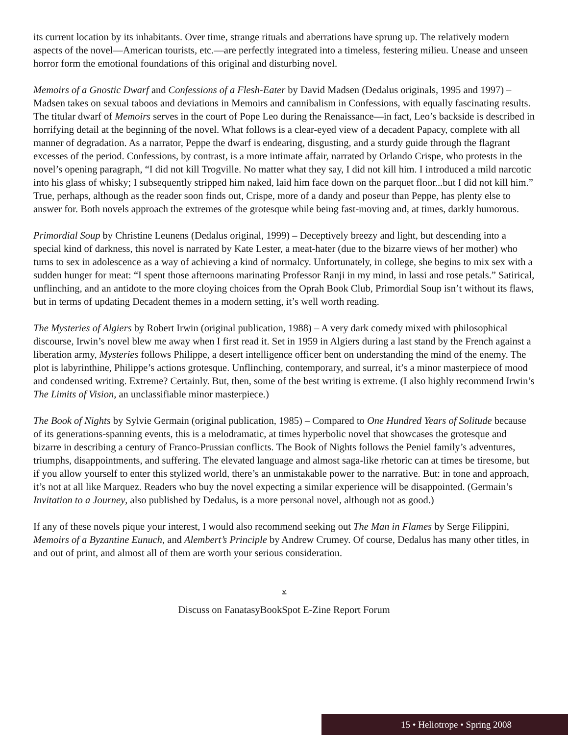its current location by its inhabitants. Over time, strange rituals and aberrations have sprung up. The relatively modern aspects of the novel—American tourists, etc.—are perfectly integrated into a timeless, festering milieu. Unease and unseen horror form the emotional foundations of this original and disturbing novel.
Memoirs of a Gnostic Dwarf and Confessions of a Flesh-Eater by David Madsen (Dedalus originals, 1995 and 1997) – Madsen takes on sexual taboos and deviations in Memoirs and cannibalism in Confessions, with equally fascinating results. The titular dwarf of Memoirs serves in the court of Pope Leo during the Renaissance—in fact, Leo’s backside is described in horrifying detail at the beginning of the novel. What follows is a clear-eyed view of a decadent Papacy, complete with all manner of degradation. As a narrator, Peppe the dwarf is endearing, disgusting, and a sturdy guide through the flagrant excesses of the period. Confessions, by contrast, is a more intimate affair, narrated by Orlando Crispe, who protests in the novel’s opening paragraph, “I did not kill Trogville. No matter what they say, I did not kill him. I introduced a mild narcotic into his glass of whisky; I subsequently stripped him naked, laid him face down on the parquet floor...but I did not kill him.” True, perhaps, although as the reader soon finds out, Crispe, more of a dandy and poseur than Peppe, has plenty else to answer for. Both novels approach the extremes of the grotesque while being fast-moving and, at times, darkly humorous.
Primordial Soup by Christine Leunens (Dedalus original, 1999) – Deceptively breezy and light, but descending into a special kind of darkness, this novel is narrated by Kate Lester, a meat-hater (due to the bizarre views of her mother) who turns to sex in adolescence as a way of achieving a kind of normalcy. Unfortunately, in college, she begins to mix sex with a sudden hunger for meat: “I spent those afternoons marinating Professor Ranji in my mind, in lassi and rose petals.” Satirical, unflinching, and an antidote to the more cloying choices from the Oprah Book Club, Primordial Soup isn’t without its flaws, but in terms of updating Decadent themes in a modern setting, it’s well worth reading.
The Mysteries of Algiers by Robert Irwin (original publication, 1988) – A very dark comedy mixed with philosophical discourse, Irwin’s novel blew me away when I first read it. Set in 1959 in Algiers during a last stand by the French against a liberation army, Mysteries follows Philippe, a desert intelligence officer bent on understanding the mind of the enemy. The plot is labyrinthine, Philippe’s actions grotesque. Unflinching, contemporary, and surreal, it’s a minor masterpiece of mood and condensed writing. Extreme? Certainly. But, then, some of the best writing is extreme. (I also highly recommend Irwin’s The Limits of Vision, an unclassifiable minor masterpiece.)
The Book of Nights by Sylvie Germain (original publication, 1985) – Compared to One Hundred Years of Solitude because of its generations-spanning events, this is a melodramatic, at times hyperbolic novel that showcases the grotesque and bizarre in describing a century of Franco-Prussian conflicts. The Book of Nights follows the Peniel family’s adventures, triumphs, disappointments, and suffering. The elevated language and almost saga-like rhetoric can at times be tiresome, but if you allow yourself to enter this stylized world, there’s an unmistakable power to the narrative. But: in tone and approach, it’s not at all like Marquez. Readers who buy the novel expecting a similar experience will be disappointed. (Germain’s Invitation to a Journey, also published by Dedalus, is a more personal novel, although not as good.)
If any of these novels pique your interest, I would also recommend seeking out The Man in Flames by Serge Filippini, Memoirs of a Byzantine Eunuch, and Alembert’s Principle by Andrew Crumey. Of course, Dedalus has many other titles, in and out of print, and almost all of them are worth your serious consideration.
⩡
Discuss on FanatasyBookSpot E-Zine Report Forum
15 • Heliotrope • Spring 2008